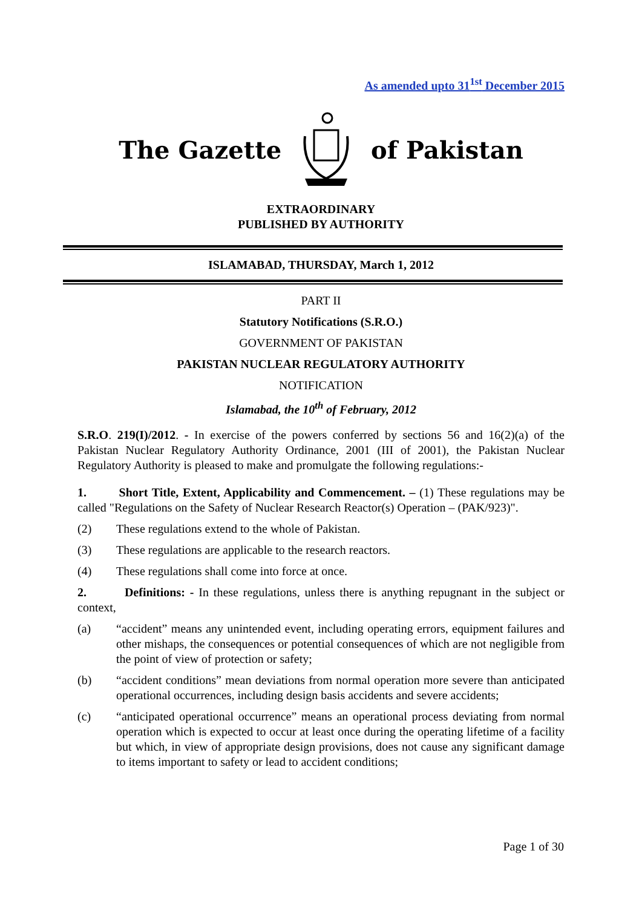As amended upto 31<sup>1st</sup> December 2015
The Gazette of Pakistan
EXTRAORDINARY
PUBLISHED BY AUTHORITY
ISLAMABAD, THURSDAY, March 1, 2012
PART II
Statutory Notifications (S.R.O.)
GOVERNMENT OF PAKISTAN
PAKISTAN NUCLEAR REGULATORY AUTHORITY
NOTIFICATION
Islamabad, the 10<sup>th</sup> of February, 2012
S.R.O. 219(I)/2012. - In exercise of the powers conferred by sections 56 and 16(2)(a) of the Pakistan Nuclear Regulatory Authority Ordinance, 2001 (III of 2001), the Pakistan Nuclear Regulatory Authority is pleased to make and promulgate the following regulations:-
1. Short Title, Extent, Applicability and Commencement. – (1) These regulations may be called "Regulations on the Safety of Nuclear Research Reactor(s) Operation – (PAK/923)".
(2) These regulations extend to the whole of Pakistan.
(3) These regulations are applicable to the research reactors.
(4) These regulations shall come into force at once.
2. Definitions: - In these regulations, unless there is anything repugnant in the subject or context,
(a) “accident” means any unintended event, including operating errors, equipment failures and other mishaps, the consequences or potential consequences of which are not negligible from the point of view of protection or safety;
(b) “accident conditions” mean deviations from normal operation more severe than anticipated operational occurrences, including design basis accidents and severe accidents;
(c) “anticipated operational occurrence” means an operational process deviating from normal operation which is expected to occur at least once during the operating lifetime of a facility but which, in view of appropriate design provisions, does not cause any significant damage to items important to safety or lead to accident conditions;
Page 1 of 30